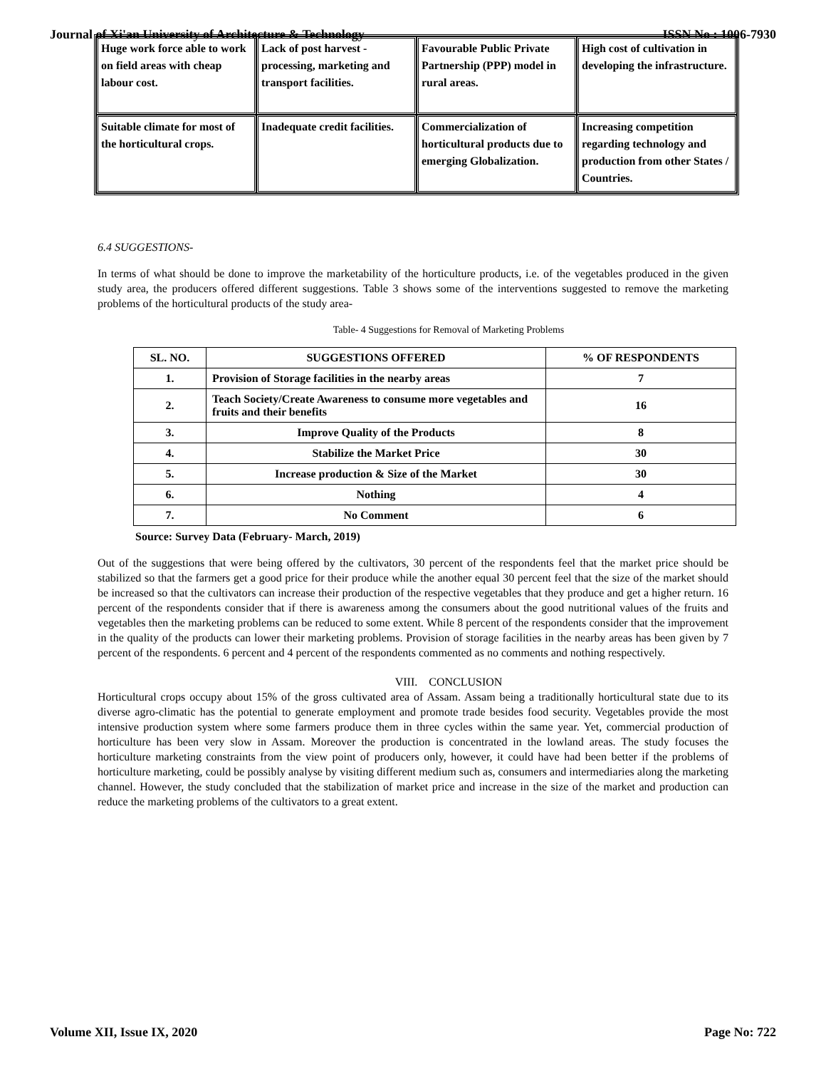Journal of Xi'an University of Architecture & Technology ISSN No : 1006-7930
| Huge work force able to work on field areas with cheap labour cost. | Lack of post harvest - processing, marketing and transport facilities. | Favourable Public Private Partnership (PPP) model in rural areas. | High cost of cultivation in developing the infrastructure. |
| Suitable climate for most of the horticultural crops. | Inadequate credit facilities. | Commercialization of horticultural products due to emerging Globalization. | Increasing competition regarding technology and production from other States / Countries. |
6.4 SUGGESTIONS-
In terms of what should be done to improve the marketability of the horticulture products, i.e. of the vegetables produced in the given study area, the producers offered different suggestions. Table 3 shows some of the interventions suggested to remove the marketing problems of the horticultural products of the study area-
Table- 4 Suggestions for Removal of Marketing Problems
| SL. NO. | SUGGESTIONS OFFERED | % OF RESPONDENTS |
| --- | --- | --- |
| 1. | Provision of Storage facilities in the nearby areas | 7 |
| 2. | Teach Society/Create Awareness to consume more vegetables and fruits and their benefits | 16 |
| 3. | Improve Quality of the Products | 8 |
| 4. | Stabilize the Market Price | 30 |
| 5. | Increase production & Size of the Market | 30 |
| 6. | Nothing | 4 |
| 7. | No Comment | 6 |
Source: Survey Data (February- March, 2019)
Out of the suggestions that were being offered by the cultivators, 30 percent of the respondents feel that the market price should be stabilized so that the farmers get a good price for their produce while the another equal 30 percent feel that the size of the market should be increased so that the cultivators can increase their production of the respective vegetables that they produce and get a higher return. 16 percent of the respondents consider that if there is awareness among the consumers about the good nutritional values of the fruits and vegetables then the marketing problems can be reduced to some extent. While 8 percent of the respondents consider that the improvement in the quality of the products can lower their marketing problems. Provision of storage facilities in the nearby areas has been given by 7 percent of the respondents. 6 percent and 4 percent of the respondents commented as no comments and nothing respectively.
VIII. CONCLUSION
Horticultural crops occupy about 15% of the gross cultivated area of Assam. Assam being a traditionally horticultural state due to its diverse agro-climatic has the potential to generate employment and promote trade besides food security. Vegetables provide the most intensive production system where some farmers produce them in three cycles within the same year. Yet, commercial production of horticulture has been very slow in Assam. Moreover the production is concentrated in the lowland areas. The study focuses the horticulture marketing constraints from the view point of producers only, however, it could have had been better if the problems of horticulture marketing, could be possibly analyse by visiting different medium such as, consumers and intermediaries along the marketing channel. However, the study concluded that the stabilization of market price and increase in the size of the market and production can reduce the marketing problems of the cultivators to a great extent.
Volume XII, Issue IX, 2020 Page No: 722